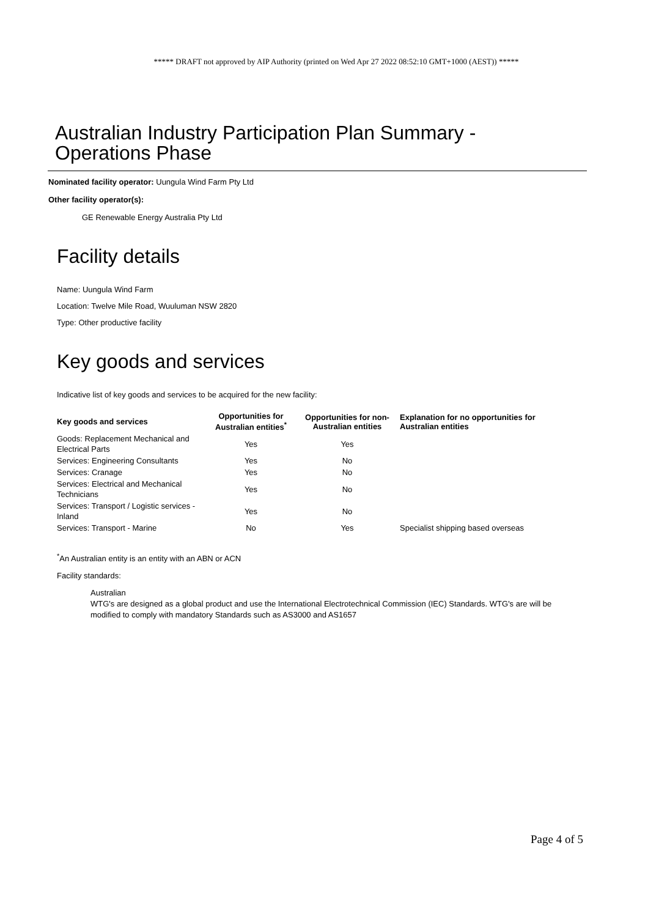***** DRAFT not approved by AIP Authority (printed on Wed Apr 27 2022 08:52:10 GMT+1000 (AEST)) *****
Australian Industry Participation Plan Summary - Operations Phase
Nominated facility operator: Uungula Wind Farm Pty Ltd
Other facility operator(s):
GE Renewable Energy Australia Pty Ltd
Facility details
Name: Uungula Wind Farm
Location: Twelve Mile Road, Wuuluman NSW 2820
Type: Other productive facility
Key goods and services
Indicative list of key goods and services to be acquired for the new facility:
| Key goods and services | Opportunities for Australian entities<sup>*</sup> | Opportunities for non-Australian entities | Explanation for no opportunities for Australian entities |
| --- | --- | --- | --- |
| Goods: Replacement Mechanical and Electrical Parts | Yes | Yes | |
| Services: Engineering Consultants | Yes | No | |
| Services: Cranage | Yes | No | |
| Services: Electrical and Mechanical Technicians | Yes | No | |
| Services: Transport / Logistic services - Inland | Yes | No | |
| Services: Transport - Marine | No | Yes | Specialist shipping based overseas |
<sup>*</sup> An Australian entity is an entity with an ABN or ACN
Facility standards:
Australian
WTG's are designed as a global product and use the International Electrotechnical Commission (IEC) Standards. WTG's are will be modified to comply with mandatory Standards such as AS3000 and AS1657
Page 4 of 5